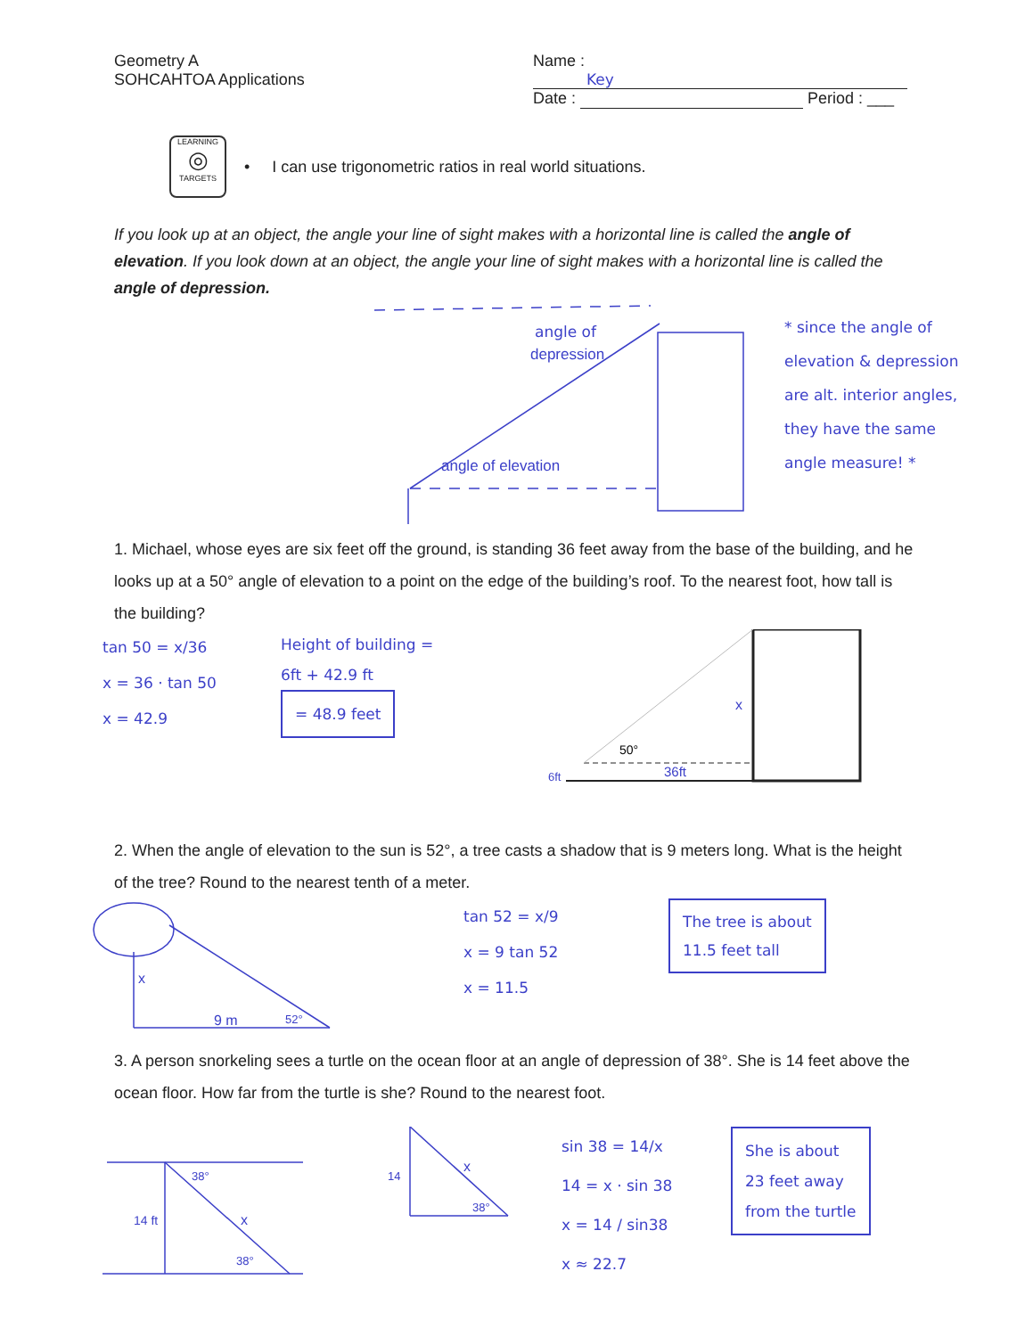Geometry A
SOHCAHTOA Applications
Name : Key
Date : Period : ___
LEARNING
◎
TARGETS
• I can use trigonometric ratios in real world situations.
If you look up at an object, the angle your line of sight makes with a horizontal line is called the angle of elevation. If you look down at an object, the angle your line of sight makes with a horizontal line is called the angle of depression.
angle of
depression
angle of elevation
* since the angle of
elevation & depression
are alt. interior angles,
they have the same
angle measure! *
1. Michael, whose eyes are six feet off the ground, is standing 36 feet away from the base of the building, and he looks up at a 50° angle of elevation to a point on the edge of the building’s roof. To the nearest foot, how tall is the building?
tan 50 = x/36
x = 36 · tan 50
x = 42.9
Height of building =
6ft + 42.9 ft
= 48.9 feet
50°
36ft
x
6ft
2. When the angle of elevation to the sun is 52°, a tree casts a shadow that is 9 meters long. What is the height of the tree? Round to the nearest tenth of a meter.
x
9 m
52°
tan 52 = x/9
x = 9 tan 52
x = 11.5
The tree is about
11.5 feet tall
3. A person snorkeling sees a turtle on the ocean floor at an angle of depression of 38°. She is 14 feet above the ocean floor. How far from the turtle is she? Round to the nearest foot.
14 ft
x
38°
38°
14
x
38°
sin 38 = 14/x
14 = x · sin 38
x = 14 / sin38
x ≈ 22.7
She is about
23 feet away
from the turtle